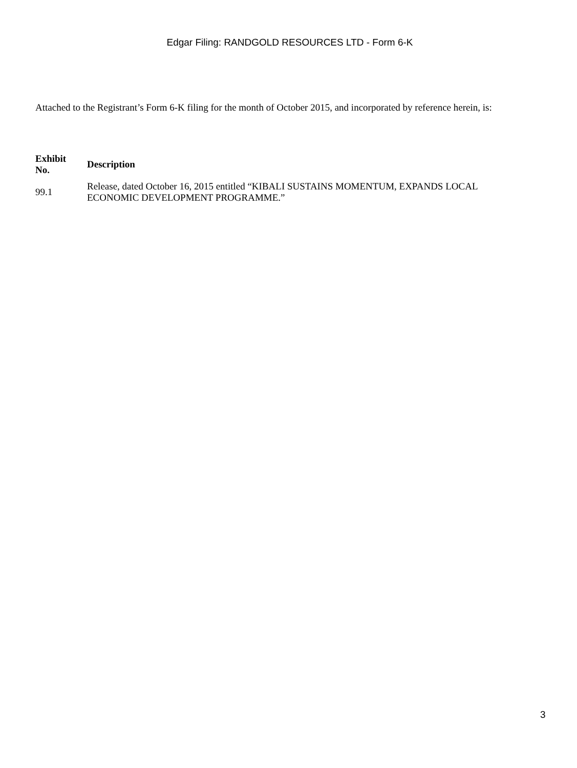Edgar Filing: RANDGOLD RESOURCES LTD - Form 6-K
Attached to the Registrant’s Form 6-K filing for the month of October 2015, and incorporated by reference herein, is:
| Exhibit No. | Description |
| --- | --- |
| 99.1 | Release, dated October 16, 2015 entitled “KIBALI SUSTAINS MOMENTUM, EXPANDS LOCAL ECONOMIC DEVELOPMENT PROGRAMME.” |
3